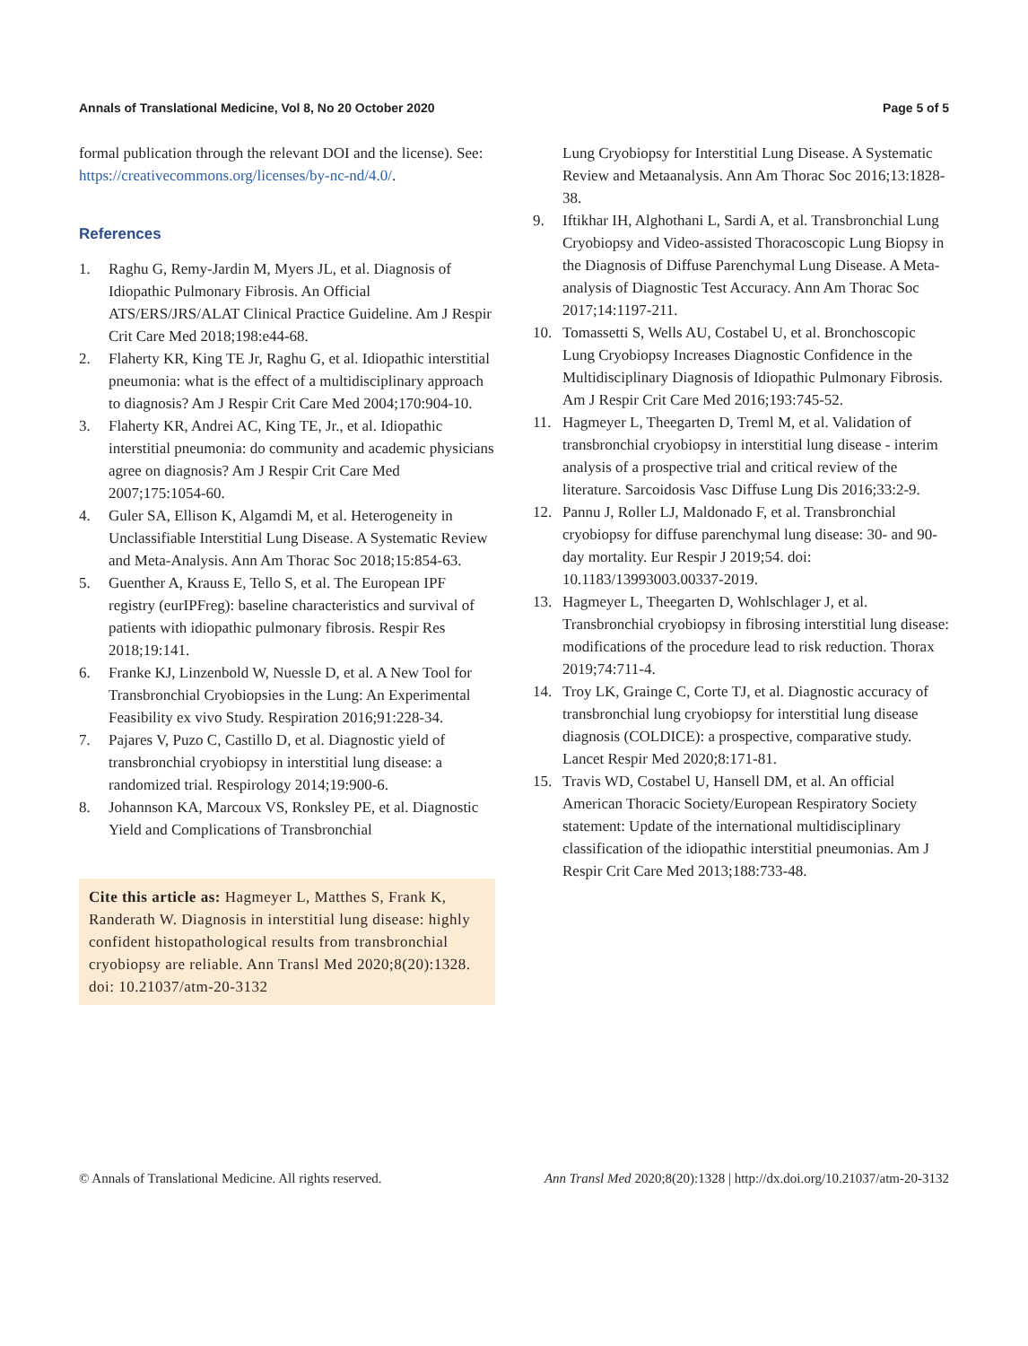Annals of Translational Medicine, Vol 8, No 20 October 2020 Page 5 of 5
formal publication through the relevant DOI and the license). See: https://creativecommons.org/licenses/by-nc-nd/4.0/.
References
1. Raghu G, Remy-Jardin M, Myers JL, et al. Diagnosis of Idiopathic Pulmonary Fibrosis. An Official ATS/ERS/JRS/ALAT Clinical Practice Guideline. Am J Respir Crit Care Med 2018;198:e44-68.
2. Flaherty KR, King TE Jr, Raghu G, et al. Idiopathic interstitial pneumonia: what is the effect of a multidisciplinary approach to diagnosis? Am J Respir Crit Care Med 2004;170:904-10.
3. Flaherty KR, Andrei AC, King TE, Jr., et al. Idiopathic interstitial pneumonia: do community and academic physicians agree on diagnosis? Am J Respir Crit Care Med 2007;175:1054-60.
4. Guler SA, Ellison K, Algamdi M, et al. Heterogeneity in Unclassifiable Interstitial Lung Disease. A Systematic Review and Meta-Analysis. Ann Am Thorac Soc 2018;15:854-63.
5. Guenther A, Krauss E, Tello S, et al. The European IPF registry (eurIPFreg): baseline characteristics and survival of patients with idiopathic pulmonary fibrosis. Respir Res 2018;19:141.
6. Franke KJ, Linzenbold W, Nuessle D, et al. A New Tool for Transbronchial Cryobiopsies in the Lung: An Experimental Feasibility ex vivo Study. Respiration 2016;91:228-34.
7. Pajares V, Puzo C, Castillo D, et al. Diagnostic yield of transbronchial cryobiopsy in interstitial lung disease: a randomized trial. Respirology 2014;19:900-6.
8. Johannson KA, Marcoux VS, Ronksley PE, et al. Diagnostic Yield and Complications of Transbronchial
Cite this article as: Hagmeyer L, Matthes S, Frank K, Randerath W. Diagnosis in interstitial lung disease: highly confident histopathological results from transbronchial cryobiopsy are reliable. Ann Transl Med 2020;8(20):1328. doi: 10.21037/atm-20-3132
Lung Cryobiopsy for Interstitial Lung Disease. A Systematic Review and Metaanalysis. Ann Am Thorac Soc 2016;13:1828-38.
9. Iftikhar IH, Alghothani L, Sardi A, et al. Transbronchial Lung Cryobiopsy and Video-assisted Thoracoscopic Lung Biopsy in the Diagnosis of Diffuse Parenchymal Lung Disease. A Meta-analysis of Diagnostic Test Accuracy. Ann Am Thorac Soc 2017;14:1197-211.
10. Tomassetti S, Wells AU, Costabel U, et al. Bronchoscopic Lung Cryobiopsy Increases Diagnostic Confidence in the Multidisciplinary Diagnosis of Idiopathic Pulmonary Fibrosis. Am J Respir Crit Care Med 2016;193:745-52.
11. Hagmeyer L, Theegarten D, Treml M, et al. Validation of transbronchial cryobiopsy in interstitial lung disease - interim analysis of a prospective trial and critical review of the literature. Sarcoidosis Vasc Diffuse Lung Dis 2016;33:2-9.
12. Pannu J, Roller LJ, Maldonado F, et al. Transbronchial cryobiopsy for diffuse parenchymal lung disease: 30- and 90-day mortality. Eur Respir J 2019;54. doi: 10.1183/13993003.00337-2019.
13. Hagmeyer L, Theegarten D, Wohlschlager J, et al. Transbronchial cryobiopsy in fibrosing interstitial lung disease: modifications of the procedure lead to risk reduction. Thorax 2019;74:711-4.
14. Troy LK, Grainge C, Corte TJ, et al. Diagnostic accuracy of transbronchial lung cryobiopsy for interstitial lung disease diagnosis (COLDICE): a prospective, comparative study. Lancet Respir Med 2020;8:171-81.
15. Travis WD, Costabel U, Hansell DM, et al. An official American Thoracic Society/European Respiratory Society statement: Update of the international multidisciplinary classification of the idiopathic interstitial pneumonias. Am J Respir Crit Care Med 2013;188:733-48.
© Annals of Translational Medicine. All rights reserved. Ann Transl Med 2020;8(20):1328 | http://dx.doi.org/10.21037/atm-20-3132